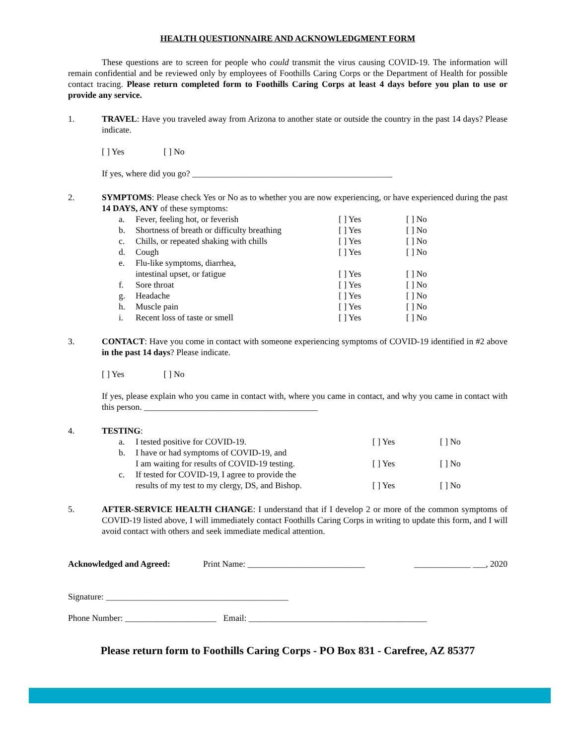HEALTH QUESTIONNAIRE AND ACKNOWLEDGMENT FORM
These questions are to screen for people who could transmit the virus causing COVID-19. The information will remain confidential and be reviewed only by employees of Foothills Caring Corps or the Department of Health for possible contact tracing. Please return completed form to Foothills Caring Corps at least 4 days before you plan to use or provide any service.
1. TRAVEL: Have you traveled away from Arizona to another state or outside the country in the past 14 days? Please indicate.
[ ] Yes [ ] No
If yes, where did you go? ______________________________________________
2. SYMPTOMS: Please check Yes or No as to whether you are now experiencing, or have experienced during the past 14 DAYS, ANY of these symptoms:
| a. | Fever, feeling hot, or feverish | [ ] Yes | [ ] No |
| b. | Shortness of breath or difficulty breathing | [ ] Yes | [ ] No |
| c. | Chills, or repeated shaking with chills | [ ] Yes | [ ] No |
| d. | Cough | [ ] Yes | [ ] No |
| e. | Flu-like symptoms, diarrhea, intestinal upset, or fatigue | [ ] Yes | [ ] No |
| f. | Sore throat | [ ] Yes | [ ] No |
| g. | Headache | [ ] Yes | [ ] No |
| h. | Muscle pain | [ ] Yes | [ ] No |
| i. | Recent loss of taste or smell | [ ] Yes | [ ] No |
3. CONTACT: Have you come in contact with someone experiencing symptoms of COVID-19 identified in #2 above in the past 14 days? Please indicate.
[ ] Yes [ ] No
If yes, please explain who you came in contact with, where you came in contact, and why you came in contact with this person. ________________________________________
4. TESTING:
| a. | I tested positive for COVID-19. | [ ] Yes | [ ] No |
| b. | I have or had symptoms of COVID-19, and I am waiting for results of COVID-19 testing. | [ ] Yes | [ ] No |
| c. | If tested for COVID-19, I agree to provide the results of my test to my clergy, DS, and Bishop. | [ ] Yes | [ ] No |
5. AFTER-SERVICE HEALTH CHANGE: I understand that if I develop 2 or more of the common symptoms of COVID-19 listed above, I will immediately contact Foothills Caring Corps in writing to update this form, and I will avoid contact with others and seek immediate medical attention.
Acknowledged and Agreed: Print Name: ___________________________ _____________ ___, 2020
Signature: __________________________________________
Phone Number: _____________________ Email: _________________________________________
Please return form to Foothills Caring Corps - PO Box 831 - Carefree, AZ 85377